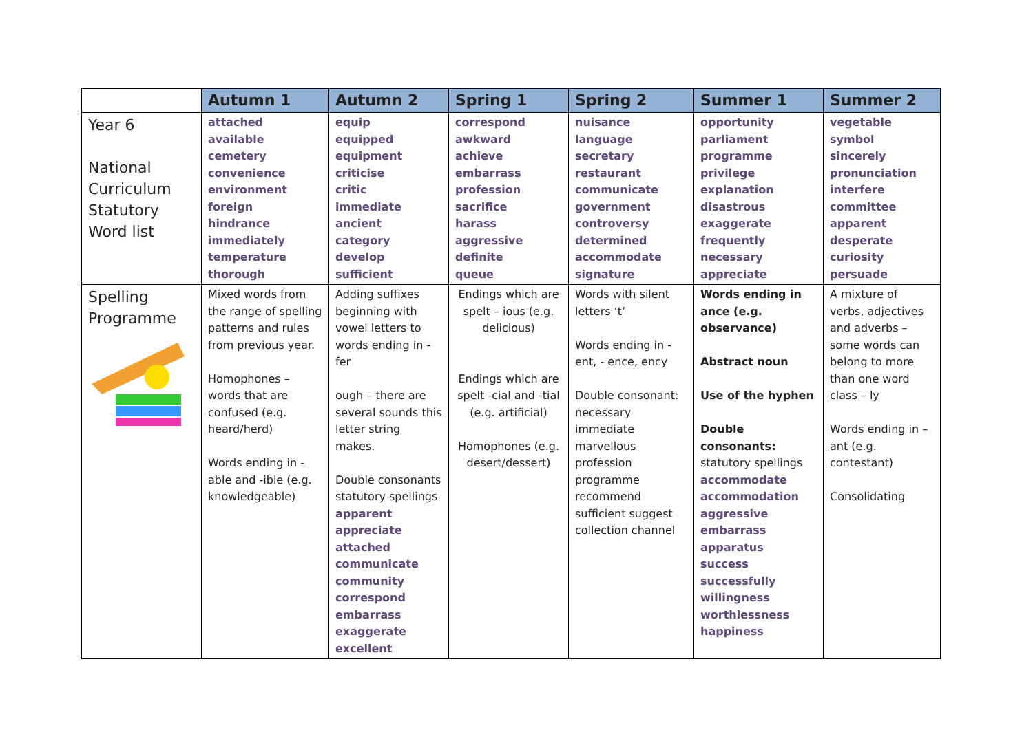| | Autumn 1 | Autumn 2 | Spring 1 | Spring 2 | Summer 1 | Summer 2 |
| --- | --- | --- | --- | --- | --- | --- |
| Year 6 National Curriculum Statutory Word list | attached available cemetery convenience environment foreign hindrance immediately temperature thorough | equip equipped equipment criticise critic immediate ancient category develop sufficient | correspond awkward achieve embarrass profession sacrifice harass aggressive definite queue | nuisance language secretary restaurant communicate government controversy determined accommodate signature | opportunity parliament programme privilege explanation disastrous exaggerate frequently necessary appreciate | vegetable symbol sincerely pronunciation interfere committee apparent desperate curiosity persuade |
| Spelling Programme | Mixed words from the range of spelling patterns and rules from previous year. Homophones – words that are confused (e.g. heard/herd) Words ending in - able and -ible (e.g. knowledgeable) | Adding suffixes beginning with vowel letters to words ending in - fer ough – there are several sounds this letter string makes. Double consonants statutory spellings apparent appreciate attached communicate community correspond embarrass exaggerate excellent | Endings which are spelt – ious (e.g. delicious) Endings which are spelt -cial and -tial (e.g. artificial) Homophones (e.g. desert/dessert) | Words with silent letters ‘t’ Words ending in - ent, - ence, ency Double consonant: necessary immediate marvellous profession programme recommend sufficient suggest collection channel | Words ending in ance (e.g. observance) Abstract noun Use of the hyphen Double consonants: statutory spellings accommodate accommodation aggressive embarrass apparatus success successfully willingness worthlessness happiness | A mixture of verbs, adjectives and adverbs – some words can belong to more than one word class – ly Words ending in – ant (e.g. contestant) Consolidating |